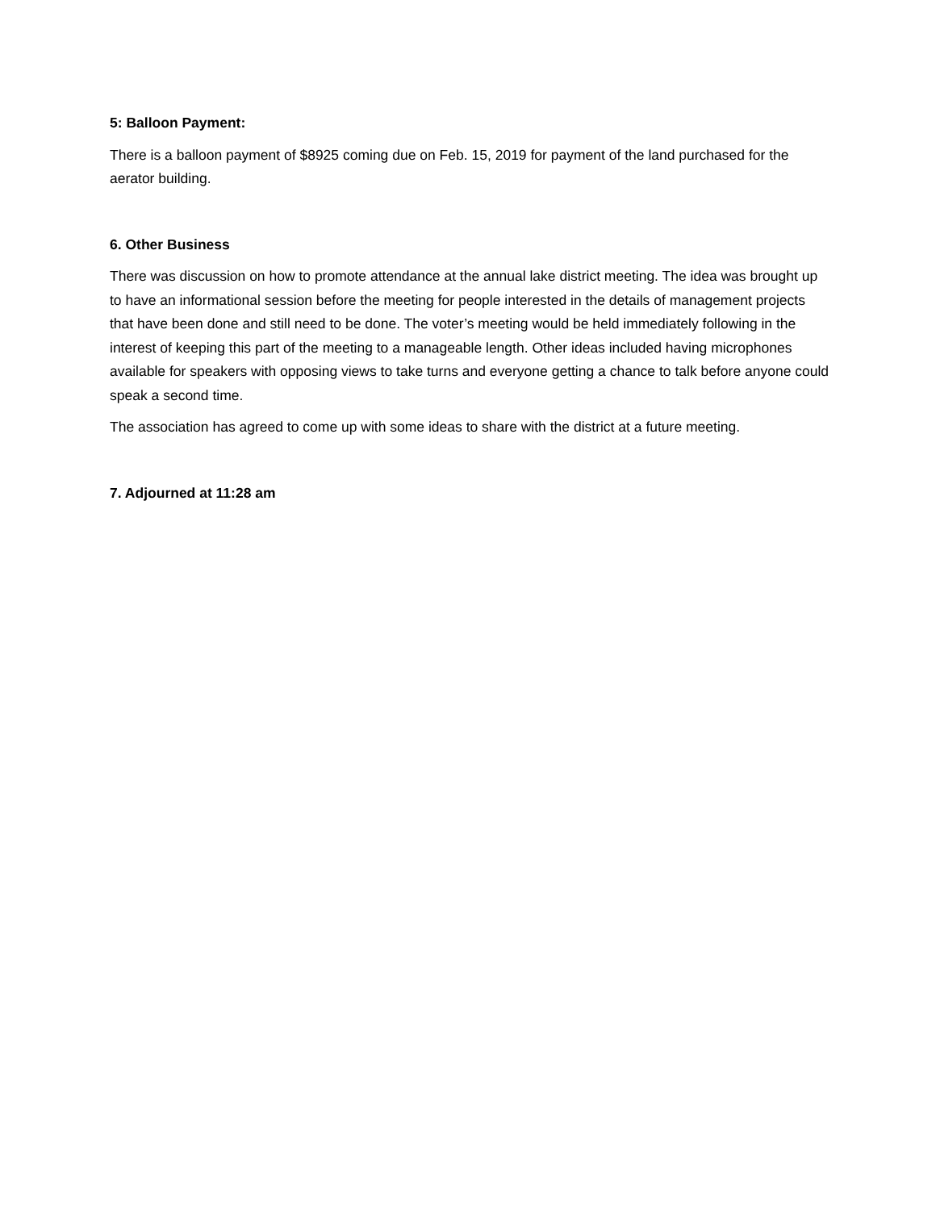5: Balloon Payment:
There is a balloon payment of $8925 coming due on Feb. 15, 2019 for payment of the land purchased for the aerator building.
6. Other Business
There was discussion on how to promote attendance at the annual lake district meeting. The idea was brought up to have an informational session before the meeting for people interested in the details of management projects that have been done and still need to be done. The voter’s meeting would be held immediately following in the interest of keeping this part of the meeting to a manageable length. Other ideas included having microphones available for speakers with opposing views to take turns and everyone getting a chance to talk before anyone could speak a second time.
The association has agreed to come up with some ideas to share with the district at a future meeting.
7. Adjourned at 11:28 am